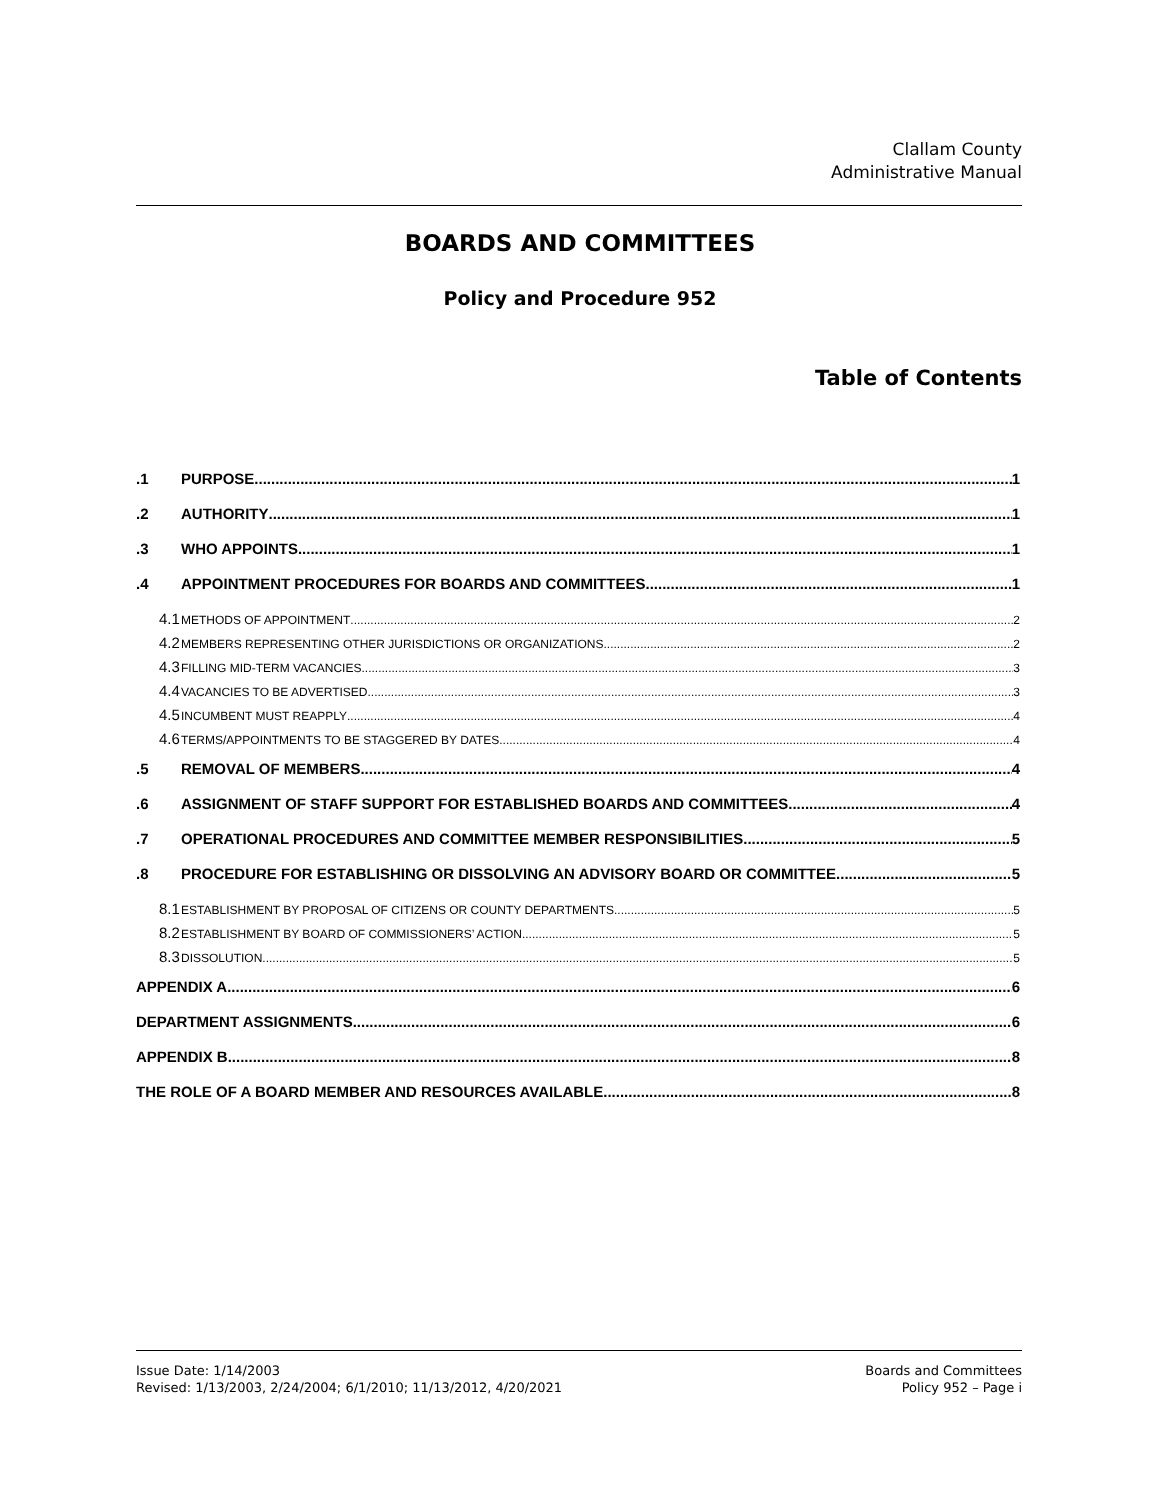Clallam County
Administrative Manual
BOARDS AND COMMITTEES
Policy and Procedure 952
Table of Contents
.1 PURPOSE 1
.2 AUTHORITY 1
.3 WHO APPOINTS 1
.4 APPOINTMENT PROCEDURES FOR BOARDS AND COMMITTEES 1
4.1 METHODS OF APPOINTMENT 2
4.2 MEMBERS REPRESENTING OTHER JURISDICTIONS OR ORGANIZATIONS 2
4.3 FILLING MID-TERM VACANCIES 3
4.4 VACANCIES TO BE ADVERTISED 3
4.5 INCUMBENT MUST REAPPLY 4
4.6 TERMS/APPOINTMENTS TO BE STAGGERED BY DATES 4
.5 REMOVAL OF MEMBERS 4
.6 ASSIGNMENT OF STAFF SUPPORT FOR ESTABLISHED BOARDS AND COMMITTEES 4
.7 OPERATIONAL PROCEDURES AND COMMITTEE MEMBER RESPONSIBILITIES 5
.8 PROCEDURE FOR ESTABLISHING OR DISSOLVING AN ADVISORY BOARD OR COMMITTEE 5
8.1 ESTABLISHMENT BY PROPOSAL OF CITIZENS OR COUNTY DEPARTMENTS 5
8.2 ESTABLISHMENT BY BOARD OF COMMISSIONERS’ ACTION 5
8.3 DISSOLUTION 5
APPENDIX A 6
DEPARTMENT ASSIGNMENTS 6
APPENDIX B 8
THE ROLE OF A BOARD MEMBER AND RESOURCES AVAILABLE 8
Issue Date: 1/14/2003
Revised: 1/13/2003, 2/24/2004; 6/1/2010; 11/13/2012, 4/20/2021
Boards and Committees
Policy 952 – Page i